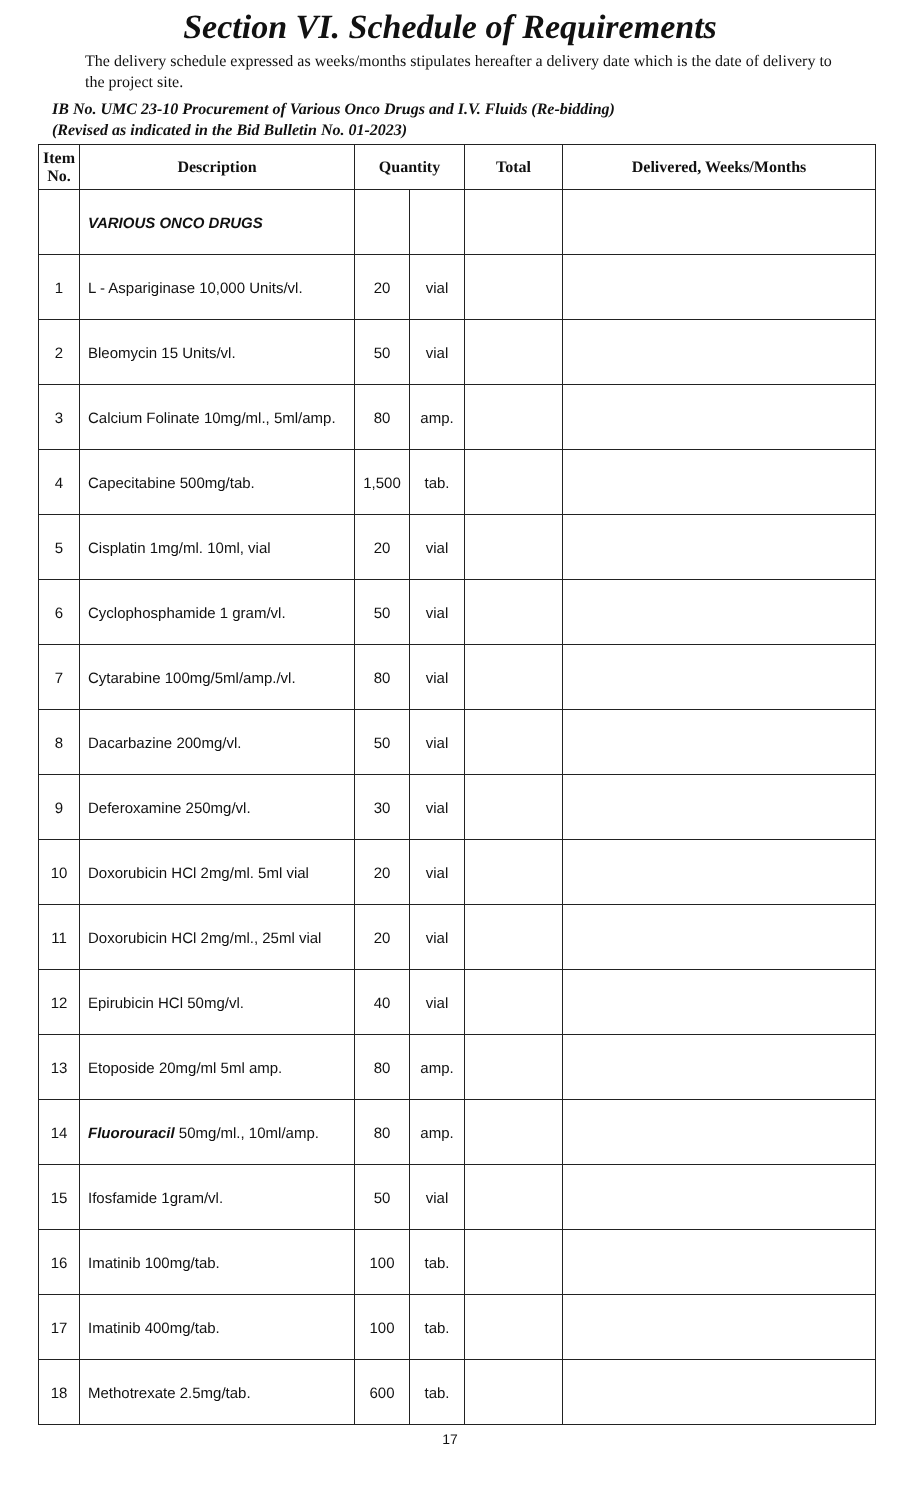Section VI. Schedule of Requirements
The delivery schedule expressed as weeks/months stipulates hereafter a delivery date which is the date of delivery to the project site.
IB No. UMC 23-10 Procurement of Various Onco Drugs and I.V. Fluids (Re-bidding)
(Revised as indicated in the Bid Bulletin No. 01-2023)
| Item No. | Description | Quantity | | Total | Delivered, Weeks/Months |
| --- | --- | --- | --- | --- | --- |
| | VARIOUS ONCO DRUGS | | | | |
| 1 | L - Aspariginase 10,000 Units/vl. | 20 | vial | | |
| 2 | Bleomycin 15 Units/vl. | 50 | vial | | |
| 3 | Calcium Folinate 10mg/ml., 5ml/amp. | 80 | amp. | | |
| 4 | Capecitabine 500mg/tab. | 1,500 | tab. | | |
| 5 | Cisplatin 1mg/ml. 10ml, vial | 20 | vial | | |
| 6 | Cyclophosphamide 1 gram/vl. | 50 | vial | | |
| 7 | Cytarabine 100mg/5ml/amp./vl. | 80 | vial | | |
| 8 | Dacarbazine 200mg/vl. | 50 | vial | | |
| 9 | Deferoxamine 250mg/vl. | 30 | vial | | |
| 10 | Doxorubicin HCl 2mg/ml. 5ml vial | 20 | vial | | |
| 11 | Doxorubicin HCl 2mg/ml., 25ml vial | 20 | vial | | |
| 12 | Epirubicin HCl 50mg/vl. | 40 | vial | | |
| 13 | Etoposide 20mg/ml 5ml amp. | 80 | amp. | | |
| 14 | Fluorouracil 50mg/ml., 10ml/amp. | 80 | amp. | | |
| 15 | Ifosfamide 1gram/vl. | 50 | vial | | |
| 16 | Imatinib 100mg/tab. | 100 | tab. | | |
| 17 | Imatinib 400mg/tab. | 100 | tab. | | |
| 18 | Methotrexate 2.5mg/tab. | 600 | tab. | | |
17